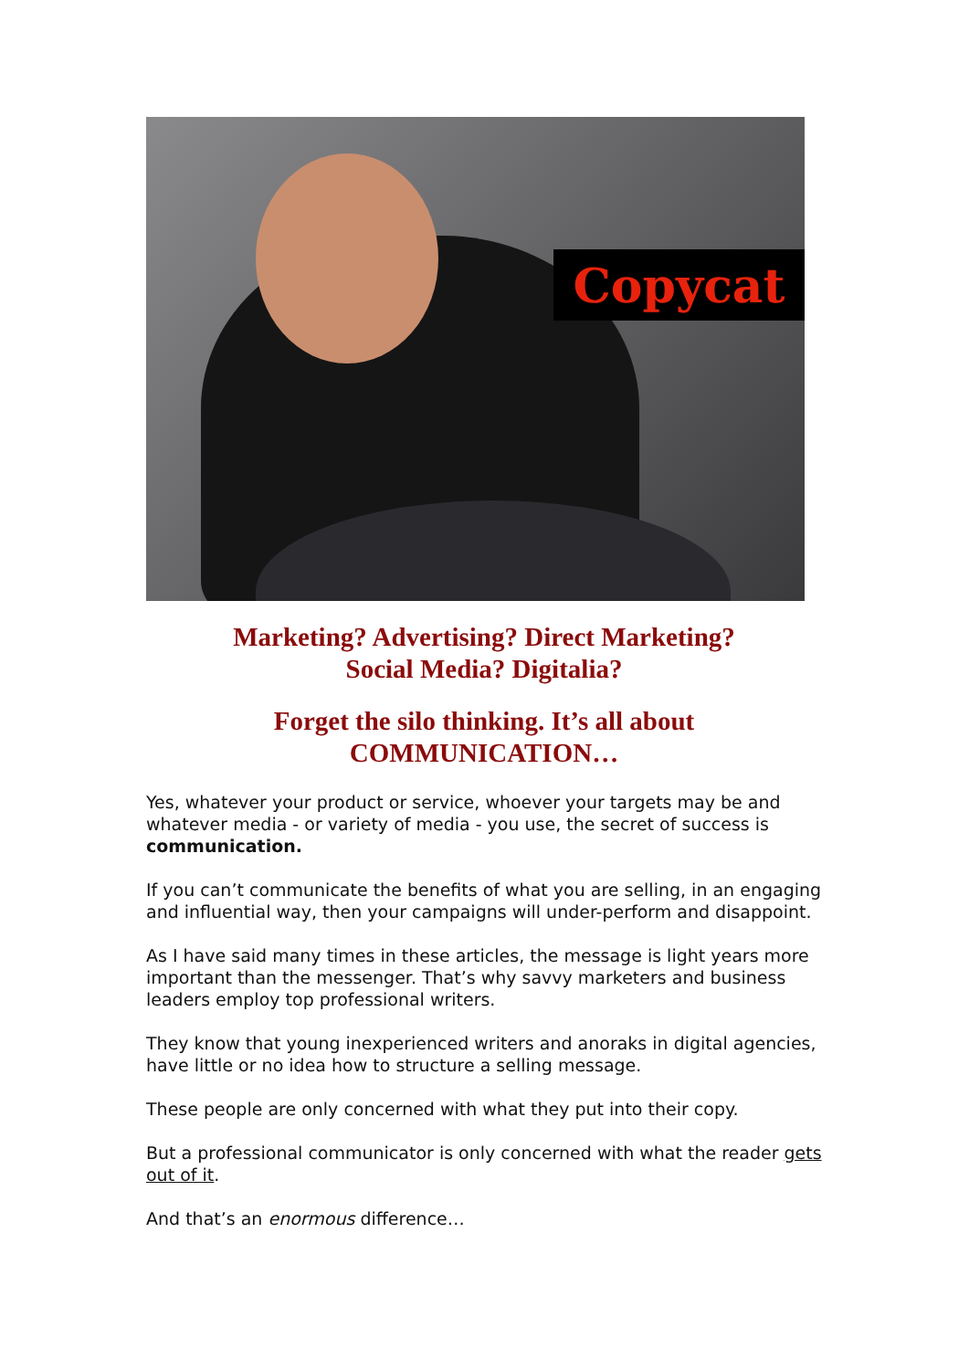Copycat
Marketing? Advertising? Direct Marketing?
Social Media? Digitalia?
Forget the silo thinking. It’s all about
COMMUNICATION…
Yes, whatever your product or service, whoever your targets may be and whatever media - or variety of media - you use, the secret of success is communication.
If you can’t communicate the benefits of what you are selling, in an engaging and influential way, then your campaigns will under-perform and disappoint.
As I have said many times in these articles, the message is light years more important than the messenger. That’s why savvy marketers and business leaders employ top professional writers.
They know that young inexperienced writers and anoraks in digital agencies, have little or no idea how to structure a selling message.
These people are only concerned with what they put into their copy.
But a professional communicator is only concerned with what the reader gets out of it.
And that’s an enormous difference…